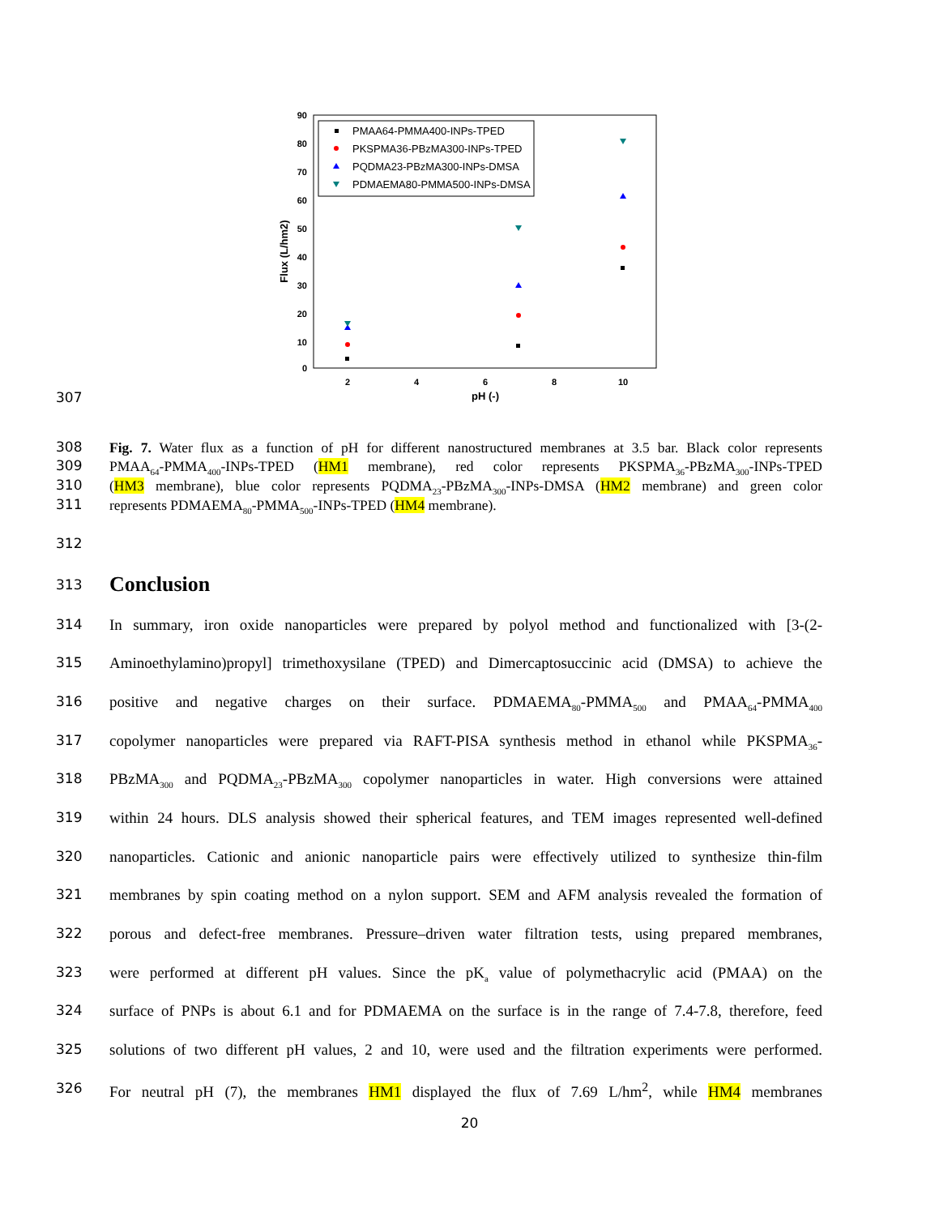90
80
70
60
50
40
30
20
10
0
2
4
6
8
10
pH (-)
Flux (L/hm2)
PMAA64-PMMA400-INPs-TPED
PKSPMA36-PBzMA300-INPs-TPED
PQDMA23-PBzMA300-INPs-DMSA
PDMAEMA80-PMMA500-INPs-DMSA
307
308 Fig. 7. Water flux as a function of pH for different nanostructured membranes at 3.5 bar. Black color represents
309 PMAA<sub>64</sub>-PMMA<sub>400</sub>-INPs-TPED (HM1 membrane), red color represents PKSPMA<sub>36</sub>-PBzMA<sub>300</sub>-INPs-TPED
310 (HM3 membrane), blue color represents PQDMA<sub>23</sub>-PBzMA<sub>300</sub>-INPs-DMSA (HM2 membrane) and green color
311 represents PDMAEMA<sub>80</sub>-PMMA<sub>500</sub>-INPs-TPED (HM4 membrane).
312
313 Conclusion
314 In summary, iron oxide nanoparticles were prepared by polyol method and functionalized with [3-(2-
315 Aminoethylamino)propyl] trimethoxysilane (TPED) and Dimercaptosuccinic acid (DMSA) to achieve the
316 positive and negative charges on their surface. PDMAEMA<sub>80</sub>-PMMA<sub>500</sub> and PMAA<sub>64</sub>-PMMA<sub>400</sub>
317 copolymer nanoparticles were prepared via RAFT-PISA synthesis method in ethanol while PKSPMA<sub>36</sub>-
318 PBzMA<sub>300</sub> and PQDMA<sub>23</sub>-PBzMA<sub>300</sub> copolymer nanoparticles in water. High conversions were attained
319 within 24 hours. DLS analysis showed their spherical features, and TEM images represented well-defined
320 nanoparticles. Cationic and anionic nanoparticle pairs were effectively utilized to synthesize thin-film
321 membranes by spin coating method on a nylon support. SEM and AFM analysis revealed the formation of
322 porous and defect-free membranes. Pressure–driven water filtration tests, using prepared membranes,
323 were performed at different pH values. Since the pK<sub>a</sub> value of polymethacrylic acid (PMAA) on the
324 surface of PNPs is about 6.1 and for PDMAEMA on the surface is in the range of 7.4-7.8, therefore, feed
325 solutions of two different pH values, 2 and 10, were used and the filtration experiments were performed.
326 For neutral pH (7), the membranes HM1 displayed the flux of 7.69 L/hm<sup>2</sup>, while HM4 membranes
20